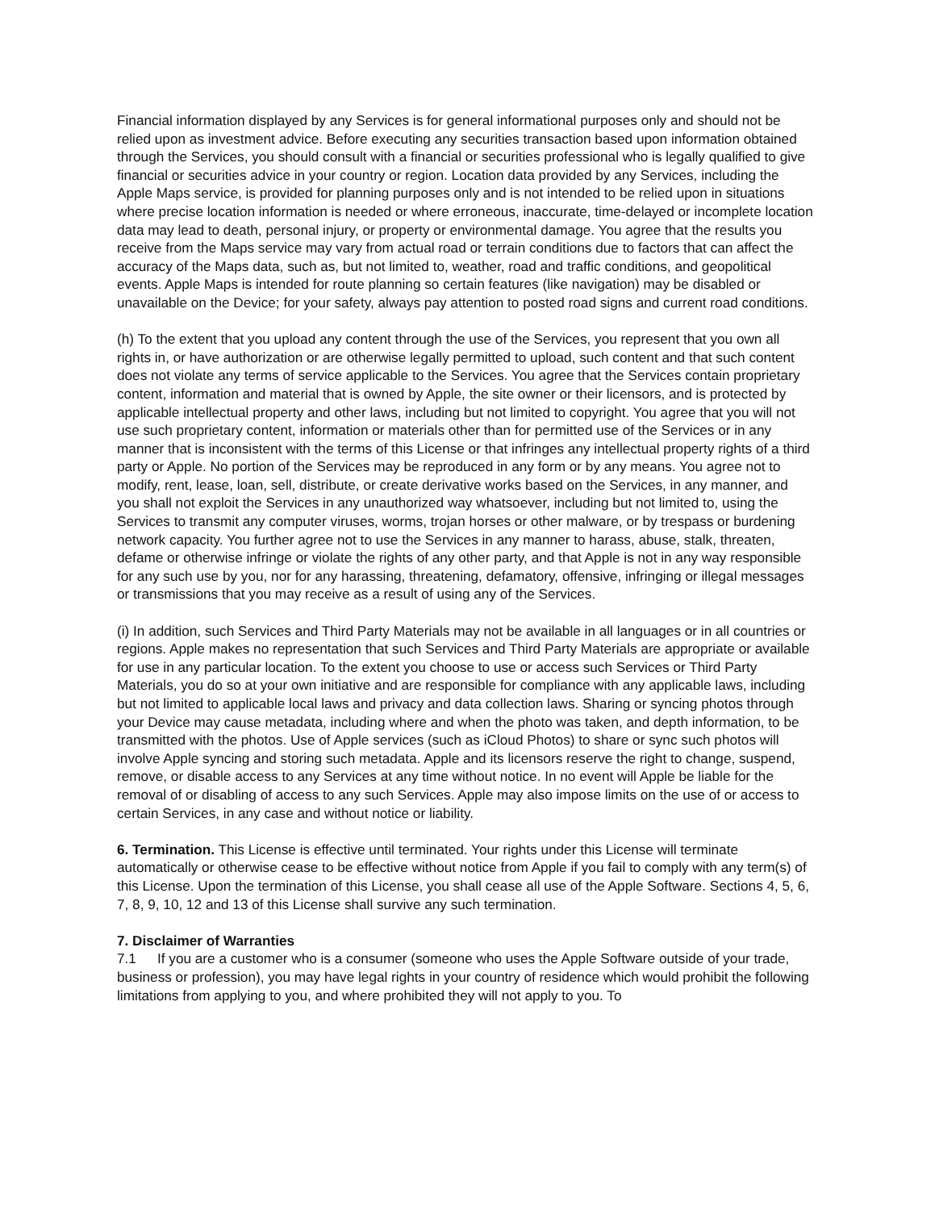Financial information displayed by any Services is for general informational purposes only and should not be relied upon as investment advice. Before executing any securities transaction based upon information obtained through the Services, you should consult with a financial or securities professional who is legally qualified to give financial or securities advice in your country or region. Location data provided by any Services, including the Apple Maps service, is provided for planning purposes only and is not intended to be relied upon in situations where precise location information is needed or where erroneous, inaccurate, time-delayed or incomplete location data may lead to death, personal injury, or property or environmental damage. You agree that the results you receive from the Maps service may vary from actual road or terrain conditions due to factors that can affect the accuracy of the Maps data, such as, but not limited to, weather, road and traffic conditions, and geopolitical events. Apple Maps is intended for route planning so certain features (like navigation) may be disabled or unavailable on the Device; for your safety, always pay attention to posted road signs and current road conditions.
(h) To the extent that you upload any content through the use of the Services, you represent that you own all rights in, or have authorization or are otherwise legally permitted to upload, such content and that such content does not violate any terms of service applicable to the Services. You agree that the Services contain proprietary content, information and material that is owned by Apple, the site owner or their licensors, and is protected by applicable intellectual property and other laws, including but not limited to copyright. You agree that you will not use such proprietary content, information or materials other than for permitted use of the Services or in any manner that is inconsistent with the terms of this License or that infringes any intellectual property rights of a third party or Apple. No portion of the Services may be reproduced in any form or by any means. You agree not to modify, rent, lease, loan, sell, distribute, or create derivative works based on the Services, in any manner, and you shall not exploit the Services in any unauthorized way whatsoever, including but not limited to, using the Services to transmit any computer viruses, worms, trojan horses or other malware, or by trespass or burdening network capacity. You further agree not to use the Services in any manner to harass, abuse, stalk, threaten, defame or otherwise infringe or violate the rights of any other party, and that Apple is not in any way responsible for any such use by you, nor for any harassing, threatening, defamatory, offensive, infringing or illegal messages or transmissions that you may receive as a result of using any of the Services.
(i) In addition, such Services and Third Party Materials may not be available in all languages or in all countries or regions. Apple makes no representation that such Services and Third Party Materials are appropriate or available for use in any particular location. To the extent you choose to use or access such Services or Third Party Materials, you do so at your own initiative and are responsible for compliance with any applicable laws, including but not limited to applicable local laws and privacy and data collection laws. Sharing or syncing photos through your Device may cause metadata, including where and when the photo was taken, and depth information, to be transmitted with the photos. Use of Apple services (such as iCloud Photos) to share or sync such photos will involve Apple syncing and storing such metadata. Apple and its licensors reserve the right to change, suspend, remove, or disable access to any Services at any time without notice. In no event will Apple be liable for the removal of or disabling of access to any such Services. Apple may also impose limits on the use of or access to certain Services, in any case and without notice or liability.
6. Termination. This License is effective until terminated. Your rights under this License will terminate automatically or otherwise cease to be effective without notice from Apple if you fail to comply with any term(s) of this License. Upon the termination of this License, you shall cease all use of the Apple Software. Sections 4, 5, 6, 7, 8, 9, 10, 12 and 13 of this License shall survive any such termination.
7. Disclaimer of Warranties
7.1 If you are a customer who is a consumer (someone who uses the Apple Software outside of your trade, business or profession), you may have legal rights in your country of residence which would prohibit the following limitations from applying to you, and where prohibited they will not apply to you. To